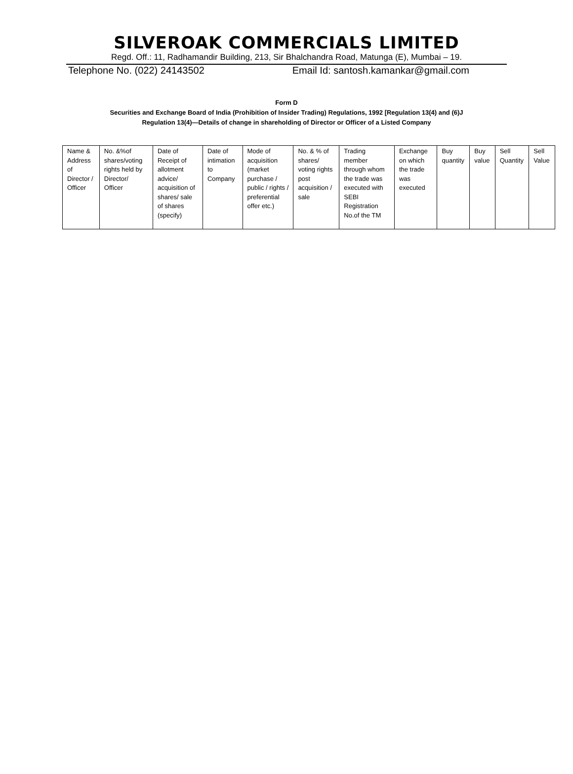SILVEROAK COMMERCIALS LIMITED
Regd. Off.: 11, Radhamandir Building, 213, Sir Bhalchandra Road, Matunga (E), Mumbai – 19.
Telephone No. (022) 24143502 Email Id: santosh.kamankar@gmail.com
Form D
Securities and Exchange Board of India (Prohibition of Insider Trading) Regulations, 1992 [Regulation 13(4) and (6)J
Regulation 13(4)—Details of change in shareholding of Director or Officer of a Listed Company
| Name & Address of Director / Officer | No. &%of shares/voting rights held by Director/ Officer | Date of Receipt of allotment advice/ acquisition of shares/ sale of shares (specify) | Date of intimation to Company | Mode of acquisition (market purchase / public / rights / preferential offer etc.) | No. & % of shares/ voting rights post acquisition / sale | Trading member through whom the trade was executed with SEBI Registration No.of the TM | Exchange on which the trade was executed | Buy quantity | Buy value | Sell Quantity | Sell Value |